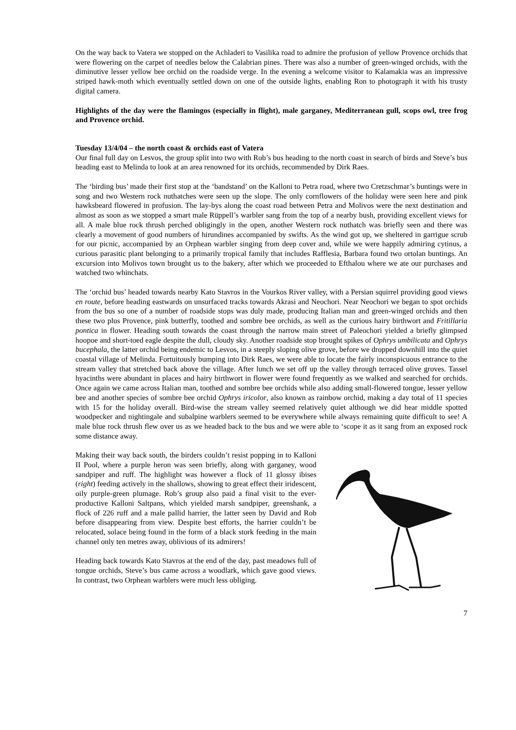On the way back to Vatera we stopped on the Achladeri to Vasilika road to admire the profusion of yellow Provence orchids that were flowering on the carpet of needles below the Calabrian pines. There was also a number of green-winged orchids, with the diminutive lesser yellow bee orchid on the roadside verge. In the evening a welcome visitor to Kalamakia was an impressive striped hawk-moth which eventually settled down on one of the outside lights, enabling Ron to photograph it with his trusty digital camera.
Highlights of the day were the flamingos (especially in flight), male garganey, Mediterranean gull, scops owl, tree frog and Provence orchid.
Tuesday 13/4/04 – the north coast & orchids east of Vatera
Our final full day on Lesvos, the group split into two with Rob’s bus heading to the north coast in search of birds and Steve’s bus heading east to Melinda to look at an area renowned for its orchids, recommended by Dirk Raes.
The ‘birding bus’ made their first stop at the ‘bandstand’ on the Kalloni to Petra road, where two Cretzschmar’s buntings were in song and two Western rock nuthatches were seen up the slope. The only cornflowers of the holiday were seen here and pink hawksbeard flowered in profusion. The lay-bys along the coast road between Petra and Molivos were the next destination and almost as soon as we stopped a smart male Rüppell’s warbler sang from the top of a nearby bush, providing excellent views for all. A male blue rock thrush perched obligingly in the open, another Western rock nuthatch was briefly seen and there was clearly a movement of good numbers of hirundines accompanied by swifts. As the wind got up, we sheltered in garrigue scrub for our picnic, accompanied by an Orphean warbler singing from deep cover and, while we were happily admiring cytinus, a curious parasitic plant belonging to a primarily tropical family that includes Rafflesia, Barbara found two ortolan buntings. An excursion into Molivos town brought us to the bakery, after which we proceeded to Efthalou where we ate our purchases and watched two whinchats.
The ‘orchid bus’ headed towards nearby Kato Stavros in the Vourkos River valley, with a Persian squirrel providing good views en route, before heading eastwards on unsurfaced tracks towards Akrasi and Neochori. Near Neochori we began to spot orchids from the bus so one of a number of roadside stops was duly made, producing Italian man and green-winged orchids and then these two plus Provence, pink butterfly, toothed and sombre bee orchids, as well as the curious hairy birthwort and Fritillaria pontica in flower. Heading south towards the coast through the narrow main street of Paleochori yielded a briefly glimpsed hoopoe and short-toed eagle despite the dull, cloudy sky. Another roadside stop brought spikes of Ophrys umbilicata and Ophrys bucephala, the latter orchid being endemic to Lesvos, in a steeply sloping olive grove, before we dropped downhill into the quiet coastal village of Melinda. Fortuitously bumping into Dirk Raes, we were able to locate the fairly inconspicuous entrance to the stream valley that stretched back above the village. After lunch we set off up the valley through terraced olive groves. Tassel hyacinths were abundant in places and hairy birthwort in flower were found frequently as we walked and searched for orchids. Once again we came across Italian man, toothed and sombre bee orchids while also adding small-flowered tongue, lesser yellow bee and another species of sombre bee orchid Ophrys iricolor, also known as rainbow orchid, making a day total of 11 species with 15 for the holiday overall. Bird-wise the stream valley seemed relatively quiet although we did hear middle spotted woodpecker and nightingale and subalpine warblers seemed to be everywhere while always remaining quite difficult to see! A male blue rock thrush flew over us as we headed back to the bus and we were able to ‘scope it as it sang from an exposed rock some distance away.
Making their way back south, the birders couldn’t resist popping in to Kalloni II Pool, where a purple heron was seen briefly, along with garganey, wood sandpiper and ruff. The highlight was however a flock of 11 glossy ibises (right) feeding actively in the shallows, showing to great effect their iridescent, oily purple-green plumage. Rob’s group also paid a final visit to the ever-productive Kalloni Saltpans, which yielded marsh sandpiper, greenshank, a flock of 226 ruff and a male pallid harrier, the latter seen by David and Rob before disappearing from view. Despite best efforts, the harrier couldn’t be relocated, solace being found in the form of a black stork feeding in the main channel only ten metres away, oblivious of its admirers!
Heading back towards Kato Stavros at the end of the day, past meadows full of tongue orchids, Steve’s bus came across a woodlark, which gave good views. In contrast, two Orphean warblers were much less obliging.
7